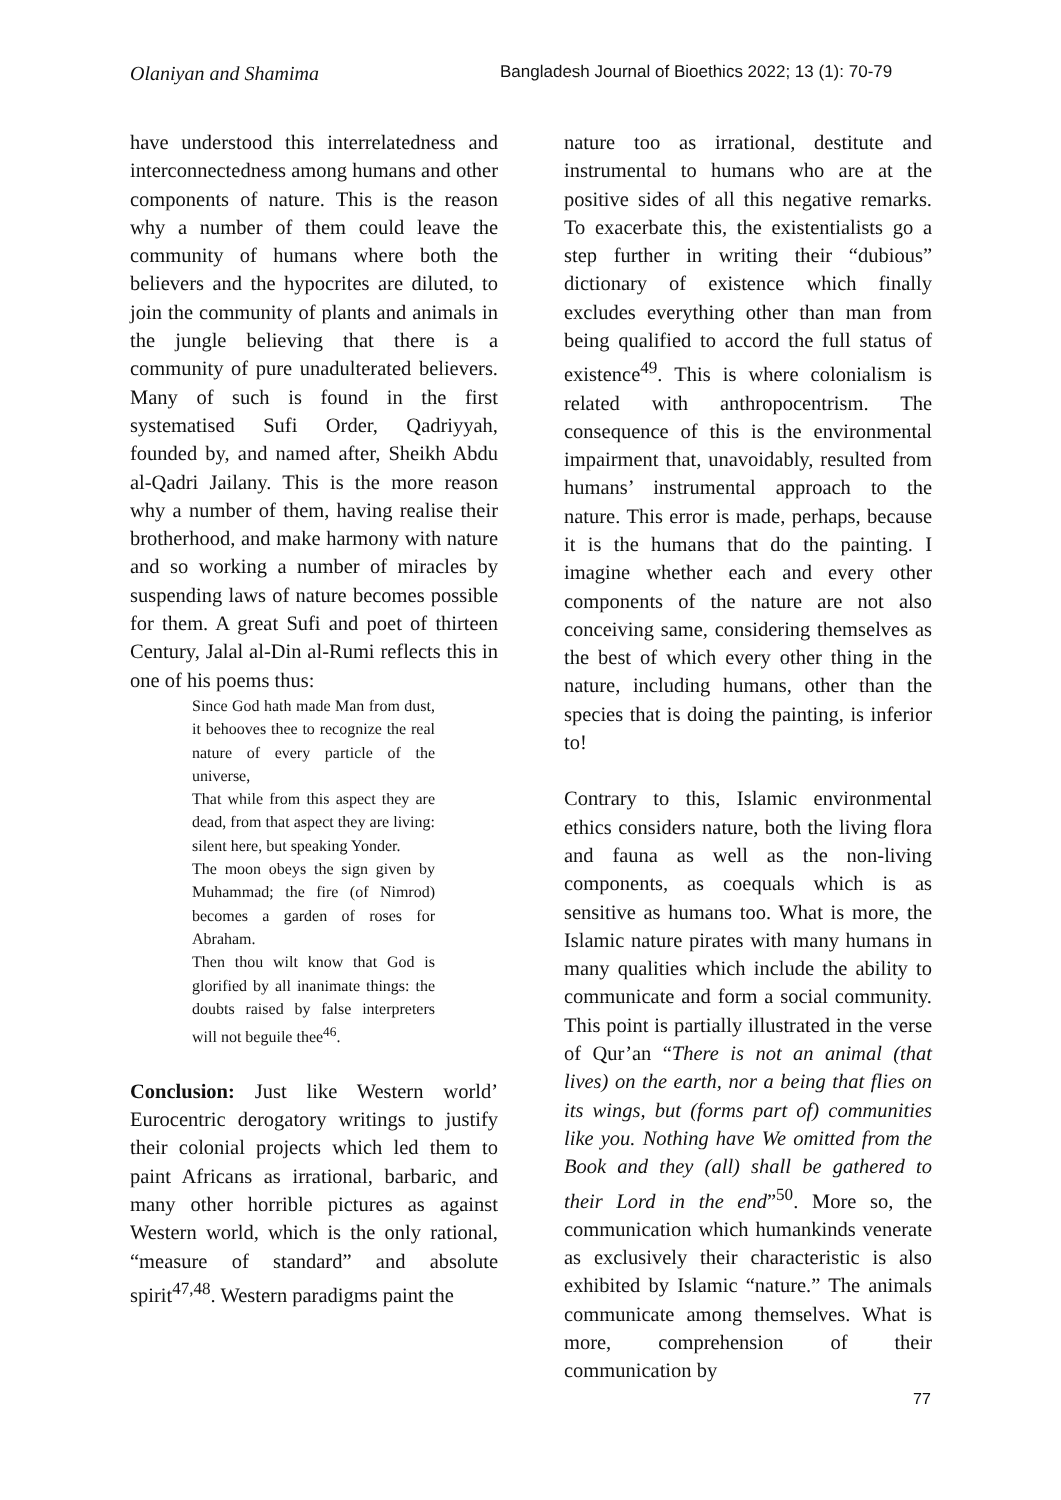Olaniyan and Shamima Bangladesh Journal of Bioethics 2022; 13 (1): 70-79
have understood this interrelatedness and interconnectedness among humans and other components of nature. This is the reason why a number of them could leave the community of humans where both the believers and the hypocrites are diluted, to join the community of plants and animals in the jungle believing that there is a community of pure unadulterated believers. Many of such is found in the first systematised Sufi Order, Qadriyyah, founded by, and named after, Sheikh Abdu al-Qadri Jailany. This is the more reason why a number of them, having realise their brotherhood, and make harmony with nature and so working a number of miracles by suspending laws of nature becomes possible for them. A great Sufi and poet of thirteen Century, Jalal al-Din al-Rumi reflects this in one of his poems thus:
Since God hath made Man from dust, it behooves thee to recognize the real nature of every particle of the universe,
That while from this aspect they are dead, from that aspect they are living: silent here, but speaking Yonder.
The moon obeys the sign given by Muhammad; the fire (of Nimrod) becomes a garden of roses for Abraham.
Then thou wilt know that God is glorified by all inanimate things: the doubts raised by false interpreters will not beguile thee<sup>46</sup>.
Conclusion: Just like Western world’ Eurocentric derogatory writings to justify their colonial projects which led them to paint Africans as irrational, barbaric, and many other horrible pictures as against Western world, which is the only rational, “measure of standard” and absolute spirit<sup>47,48</sup>. Western paradigms paint the
nature too as irrational, destitute and instrumental to humans who are at the positive sides of all this negative remarks. To exacerbate this, the existentialists go a step further in writing their “dubious” dictionary of existence which finally excludes everything other than man from being qualified to accord the full status of existence<sup>49</sup>. This is where colonialism is related with anthropocentrism. The consequence of this is the environmental impairment that, unavoidably, resulted from humans’ instrumental approach to the nature. This error is made, perhaps, because it is the humans that do the painting. I imagine whether each and every other components of the nature are not also conceiving same, considering themselves as the best of which every other thing in the nature, including humans, other than the species that is doing the painting, is inferior to!
Contrary to this, Islamic environmental ethics considers nature, both the living flora and fauna as well as the non-living components, as coequals which is as sensitive as humans too. What is more, the Islamic nature pirates with many humans in many qualities which include the ability to communicate and form a social community. This point is partially illustrated in the verse of Qur’an “There is not an animal (that lives) on the earth, nor a being that flies on its wings, but (forms part of) communities like you. Nothing have We omitted from the Book and they (all) shall be gathered to their Lord in the end”<sup>50</sup>. More so, the communication which humankinds venerate as exclusively their characteristic is also exhibited by Islamic “nature.” The animals communicate among themselves. What is more, comprehension of their communication by
77